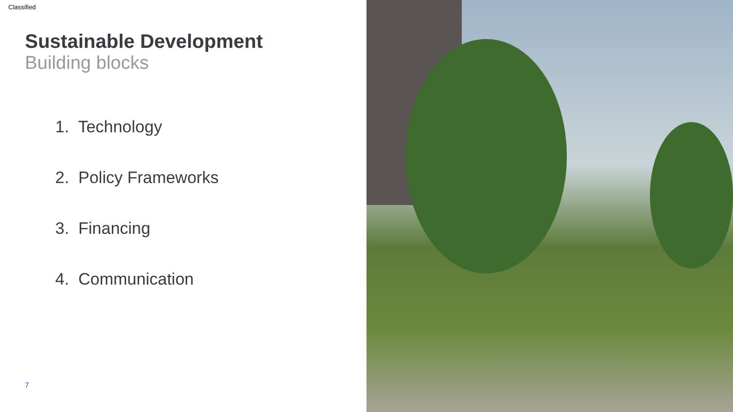Classified
Sustainable Development
Building blocks
1. Technology
2. Policy Frameworks
3. Financing
4. Communication
7